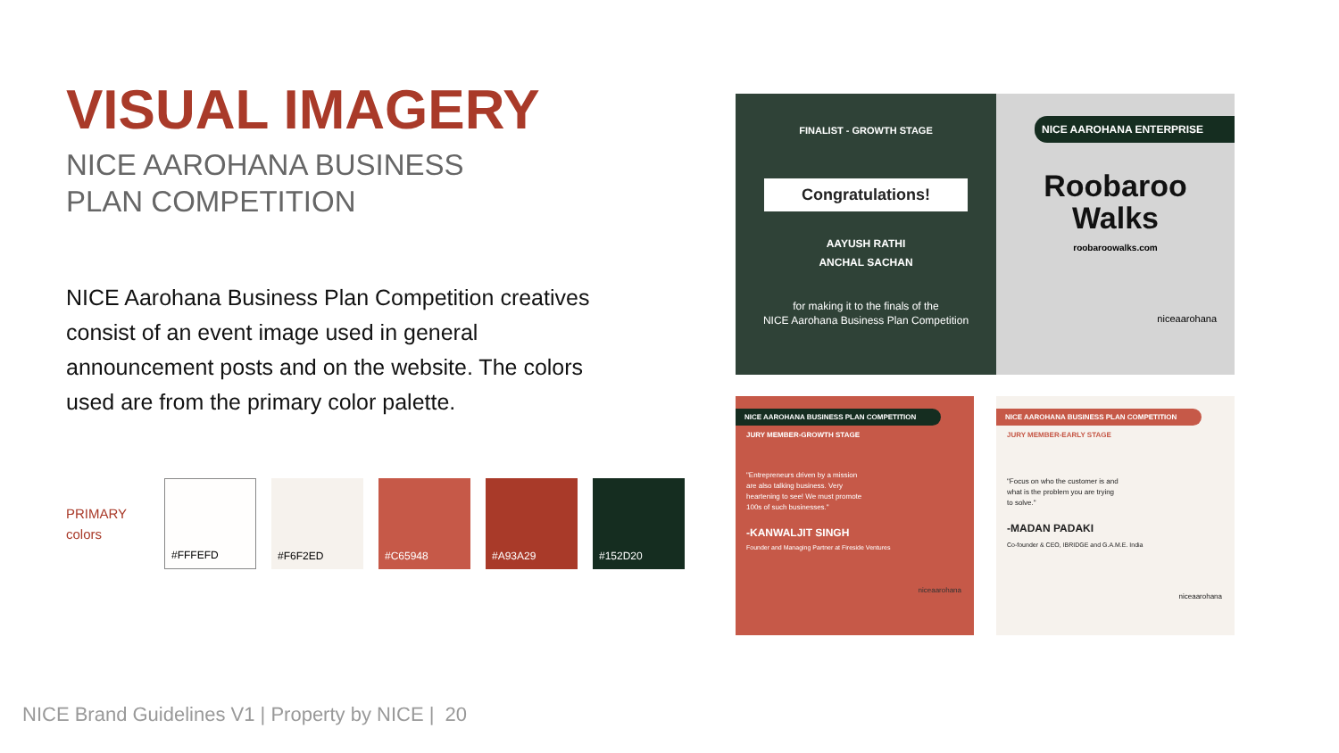VISUAL IMAGERY
NICE AAROHANA BUSINESS
PLAN COMPETITION
NICE Aarohana Business Plan Competition creatives consist of an event image used in general announcement posts and on the website. The colors used are from the primary color palette.
PRIMARY
colors
#FFFEFD #F6F2ED #C65948 #A93A29 #152D20
FINALIST - GROWTH STAGE
Congratulations!
AAYUSH RATHI
ANCHAL SACHAN
for making it to the finals of the
NICE Aarohana Business Plan Competition
NICE AAROHANA ENTERPRISE
Roobaroo
Walks
roobaroowalks.com
niceaarohana
NICE AAROHANA BUSINESS PLAN COMPETITION
JURY MEMBER-GROWTH STAGE
"Entrepreneurs driven by a mission are also talking business. Very heartening to see! We must promote 100s of such businesses."
-KANWALJIT SINGH
Founder and Managing Partner at Fireside Ventures
niceaarohana
NICE AAROHANA BUSINESS PLAN COMPETITION
JURY MEMBER-EARLY STAGE
"Focus on who the customer is and what is the problem you are trying to solve."
-MADAN PADAKI
Co-founder & CEO, IBRIDGE and G.A.M.E. India
niceaarohana
NICE Brand Guidelines V1 | Property by NICE | 20